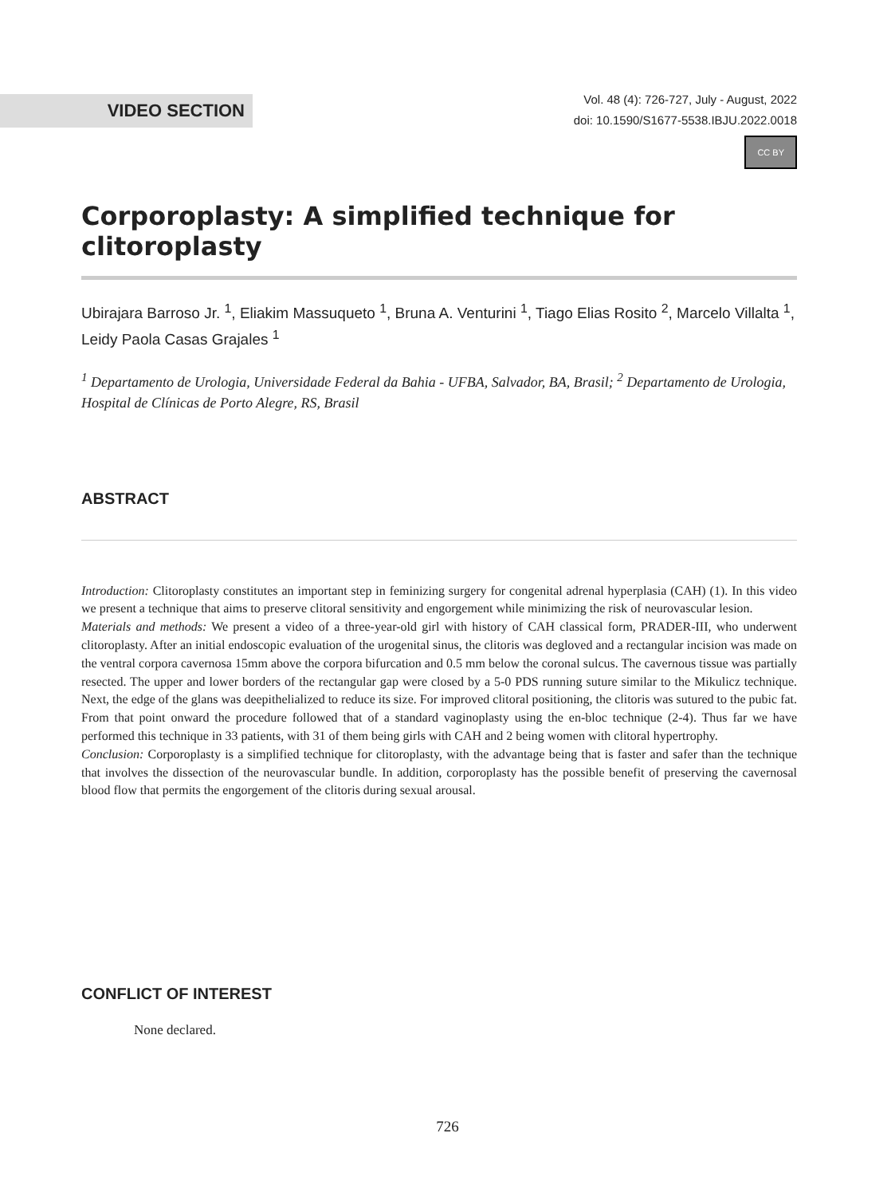VIDEO SECTION
Vol. 48 (4): 726-727, July - August, 2022
doi: 10.1590/S1677-5538.IBJU.2022.0018
CC BY
Corporoplasty: A simplified technique for clitoroplasty
Ubirajara Barroso Jr. <sup>1</sup>, Eliakim Massuqueto <sup>1</sup>, Bruna A. Venturini <sup>1</sup>, Tiago Elias Rosito <sup>2</sup>, Marcelo Villalta <sup>1</sup>, Leidy Paola Casas Grajales <sup>1</sup>
<sup>1</sup> Departamento de Urologia, Universidade Federal da Bahia - UFBA, Salvador, BA, Brasil; <sup>2</sup> Departamento de Urologia, Hospital de Clínicas de Porto Alegre, RS, Brasil
ABSTRACT
Introduction: Clitoroplasty constitutes an important step in feminizing surgery for congenital adrenal hyperplasia (CAH) (1). In this video we present a technique that aims to preserve clitoral sensitivity and engorgement while minimizing the risk of neurovascular lesion.
Materials and methods: We present a video of a three-year-old girl with history of CAH classical form, PRADER-III, who underwent clitoroplasty. After an initial endoscopic evaluation of the urogenital sinus, the clitoris was degloved and a rectangular incision was made on the ventral corpora cavernosa 15mm above the corpora bifurcation and 0.5 mm below the coronal sulcus. The cavernous tissue was partially resected. The upper and lower borders of the rectangular gap were closed by a 5-0 PDS running suture similar to the Mikulicz technique. Next, the edge of the glans was deepithelialized to reduce its size. For improved clitoral positioning, the clitoris was sutured to the pubic fat. From that point onward the procedure followed that of a standard vaginoplasty using the en-bloc technique (2-4). Thus far we have performed this technique in 33 patients, with 31 of them being girls with CAH and 2 being women with clitoral hypertrophy.
Conclusion: Corporoplasty is a simplified technique for clitoroplasty, with the advantage being that is faster and safer than the technique that involves the dissection of the neurovascular bundle. In addition, corporoplasty has the possible benefit of preserving the cavernosal blood flow that permits the engorgement of the clitoris during sexual arousal.
CONFLICT OF INTEREST
None declared.
726